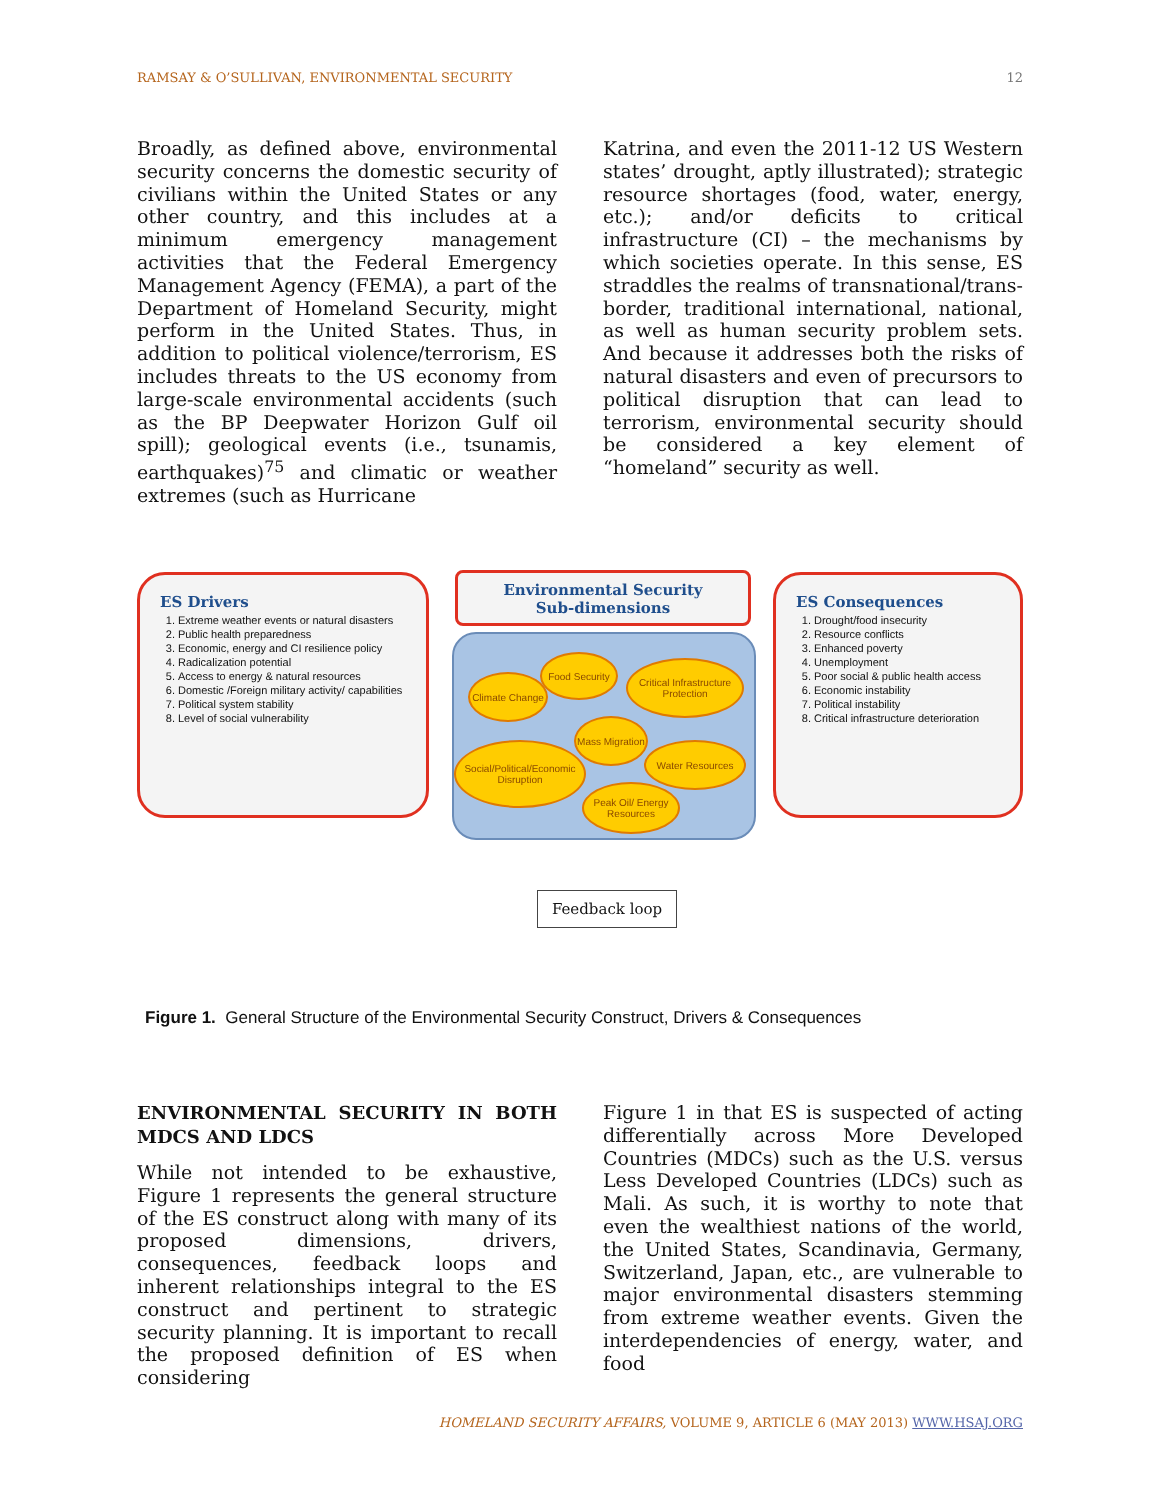RAMSAY & O’SULLIVAN, ENVIRONMENTAL SECURITY 12
Broadly, as defined above, environmental security concerns the domestic security of civilians within the United States or any other country, and this includes at a minimum emergency management activities that the Federal Emergency Management Agency (FEMA), a part of the Department of Homeland Security, might perform in the United States. Thus, in addition to political violence/terrorism, ES includes threats to the US economy from large-scale environmental accidents (such as the BP Deepwater Horizon Gulf oil spill); geological events (i.e., tsunamis, earthquakes)<sup>75</sup> and climatic or weather extremes (such as Hurricane
Katrina, and even the 2011-12 US Western states’ drought, aptly illustrated); strategic resource shortages (food, water, energy, etc.); and/or deficits to critical infrastructure (CI) – the mechanisms by which societies operate. In this sense, ES straddles the realms of transnational/trans-border, traditional international, national, as well as human security problem sets. And because it addresses both the risks of natural disasters and even of precursors to political disruption that can lead to terrorism, environmental security should be considered a key element of “homeland” security as well.
ES Drivers
1. Extreme weather events or natural disasters
2. Public health preparedness
3. Economic, energy and CI resilience policy
4. Radicalization potential
5. Access to energy & natural resources
6. Domestic /Foreign military activity/ capabilities
7. Political system stability
8. Level of social vulnerability
Environmental Security
Sub-dimensions
Climate Change
Food Security
Critical Infrastructure Protection
Mass Migration
Social/Political/Economic Disruption
Water Resources
Peak Oil/ Energy Resources
ES Consequences
1. Drought/food insecurity
2. Resource conflicts
3. Enhanced poverty
4. Unemployment
5. Poor social & public health access
6. Economic instability
7. Political instability
8. Critical infrastructure deterioration
Feedback loop
Figure 1. General Structure of the Environmental Security Construct, Drivers & Consequences
ENVIRONMENTAL SECURITY IN BOTH MDCS AND LDCS
While not intended to be exhaustive, Figure 1 represents the general structure of the ES construct along with many of its proposed dimensions, drivers, consequences, feedback loops and inherent relationships integral to the ES construct and pertinent to strategic security planning. It is important to recall the proposed definition of ES when considering
Figure 1 in that ES is suspected of acting differentially across More Developed Countries (MDCs) such as the U.S. versus Less Developed Countries (LDCs) such as Mali. As such, it is worthy to note that even the wealthiest nations of the world, the United States, Scandinavia, Germany, Switzerland, Japan, etc., are vulnerable to major environmental disasters stemming from extreme weather events. Given the interdependencies of energy, water, and food
HOMELAND SECURITY AFFAIRS, VOLUME 9, ARTICLE 6 (MAY 2013) WWW.HSAJ.ORG